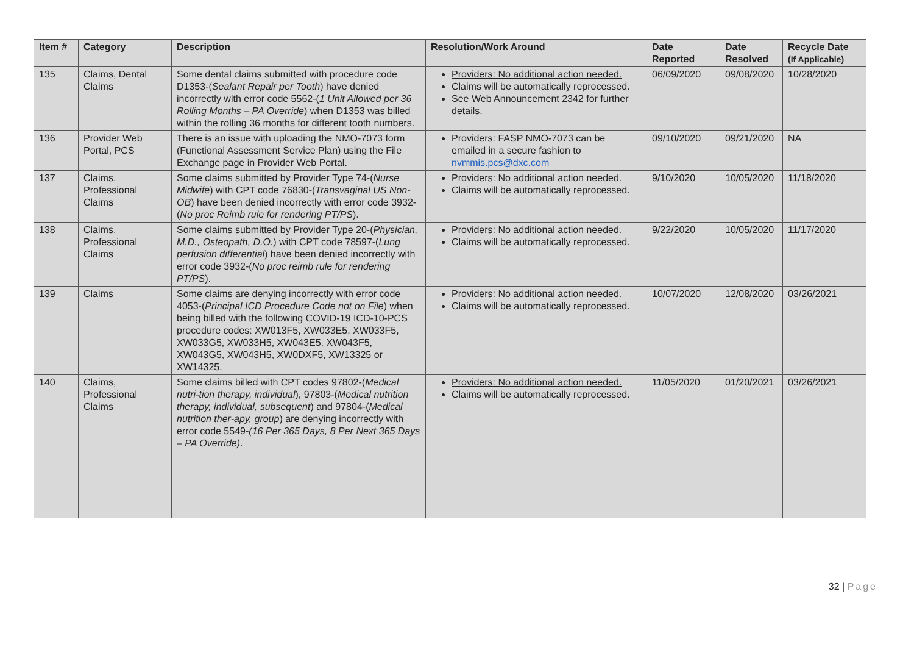| Item # | Category | Description | Resolution/Work Around | Date Reported | Date Resolved | Recycle Date (If Applicable) |
| --- | --- | --- | --- | --- | --- | --- |
| 135 | Claims, Dental Claims | Some dental claims submitted with procedure code D1353-( Sealant Repair per Tooth ) have denied incorrectly with error code 5562-( 1 Unit Allowed per 36 Rolling Months – PA Override ) when D1353 was billed within the rolling 36 months for different tooth numbers. | Providers: No additional action needed. Claims will be automatically reprocessed. See Web Announcement 2342 for further details. | 06/09/2020 | 09/08/2020 | 10/28/2020 |
| 136 | Provider Web Portal, PCS | There is an issue with uploading the NMO-7073 form (Functional Assessment Service Plan) using the File Exchange page in Provider Web Portal. | Providers: FASP NMO-7073 can be emailed in a secure fashion to nvmmis.pcs@dxc.com | 09/10/2020 | 09/21/2020 | NA |
| 137 | Claims, Professional Claims | Some claims submitted by Provider Type 74-( Nurse Midwife ) with CPT code 76830-( Transvaginal US Non-OB ) have been denied incorrectly with error code 3932-( No proc Reimb rule for rendering PT/PS ). | Providers: No additional action needed. Claims will be automatically reprocessed. | 9/10/2020 | 10/05/2020 | 11/18/2020 |
| 138 | Claims, Professional Claims | Some claims submitted by Provider Type 20-( Physician, M.D., Osteopath, D.O. ) with CPT code 78597-( Lung perfusion differential ) have been denied incorrectly with error code 3932-( No proc reimb rule for rendering PT/PS ). | Providers: No additional action needed. Claims will be automatically reprocessed. | 9/22/2020 | 10/05/2020 | 11/17/2020 |
| 139 | Claims | Some claims are denying incorrectly with error code 4053-( Principal ICD Procedure Code not on File ) when being billed with the following COVID-19 ICD-10-PCS procedure codes: XW013F5, XW033E5, XW033F5, XW033G5, XW033H5, XW043E5, XW043F5, XW043G5, XW043H5, XW0DXF5, XW13325 or XW14325. | Providers: No additional action needed. Claims will be automatically reprocessed. | 10/07/2020 | 12/08/2020 | 03/26/2021 |
| 140 | Claims, Professional Claims | Some claims billed with CPT codes 97802-( Medical nutri-tion therapy, individual ), 97803-( Medical nutrition therapy, individual, subsequent ) and 97804-( Medical nutrition ther-apy, group ) are denying incorrectly with error code 5549- (16 Per 365 Days, 8 Per Next 365 Days – PA Override) . | Providers: No additional action needed. Claims will be automatically reprocessed. | 11/05/2020 | 01/20/2021 | 03/26/2021 |
32 | Page